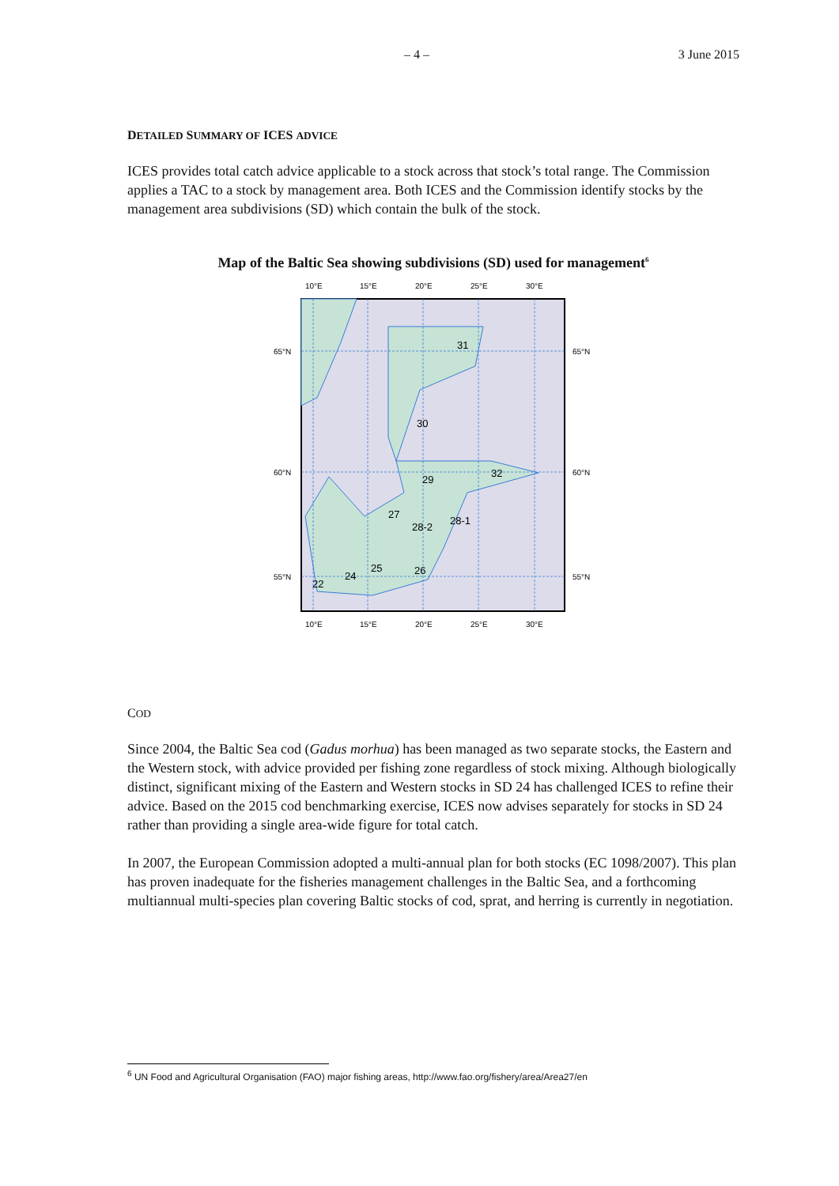– 4 – 3 June 2015
DETAILED SUMMARY OF ICES ADVICE
ICES provides total catch advice applicable to a stock across that stock’s total range. The Commission applies a TAC to a stock by management area. Both ICES and the Commission identify stocks by the management area subdivisions (SD) which contain the bulk of the stock.
Map of the Baltic Sea showing subdivisions (SD) used for management<sup>6</sup>
31
30
32
29
27
28-2
28-1
25
26
24
22
10°E
15°E
20°E
25°E
30°E
10°E
15°E
20°E
25°E
30°E
65°N
60°N
55°N
65°N
60°N
55°N
COD
Since 2004, the Baltic Sea cod (Gadus morhua) has been managed as two separate stocks, the Eastern and the Western stock, with advice provided per fishing zone regardless of stock mixing. Although biologically distinct, significant mixing of the Eastern and Western stocks in SD 24 has challenged ICES to refine their advice. Based on the 2015 cod benchmarking exercise, ICES now advises separately for stocks in SD 24 rather than providing a single area-wide figure for total catch.
In 2007, the European Commission adopted a multi-annual plan for both stocks (EC 1098/2007). This plan has proven inadequate for the fisheries management challenges in the Baltic Sea, and a forthcoming multiannual multi-species plan covering Baltic stocks of cod, sprat, and herring is currently in negotiation.
<sup>6</sup> UN Food and Agricultural Organisation (FAO) major fishing areas, http://www.fao.org/fishery/area/Area27/en